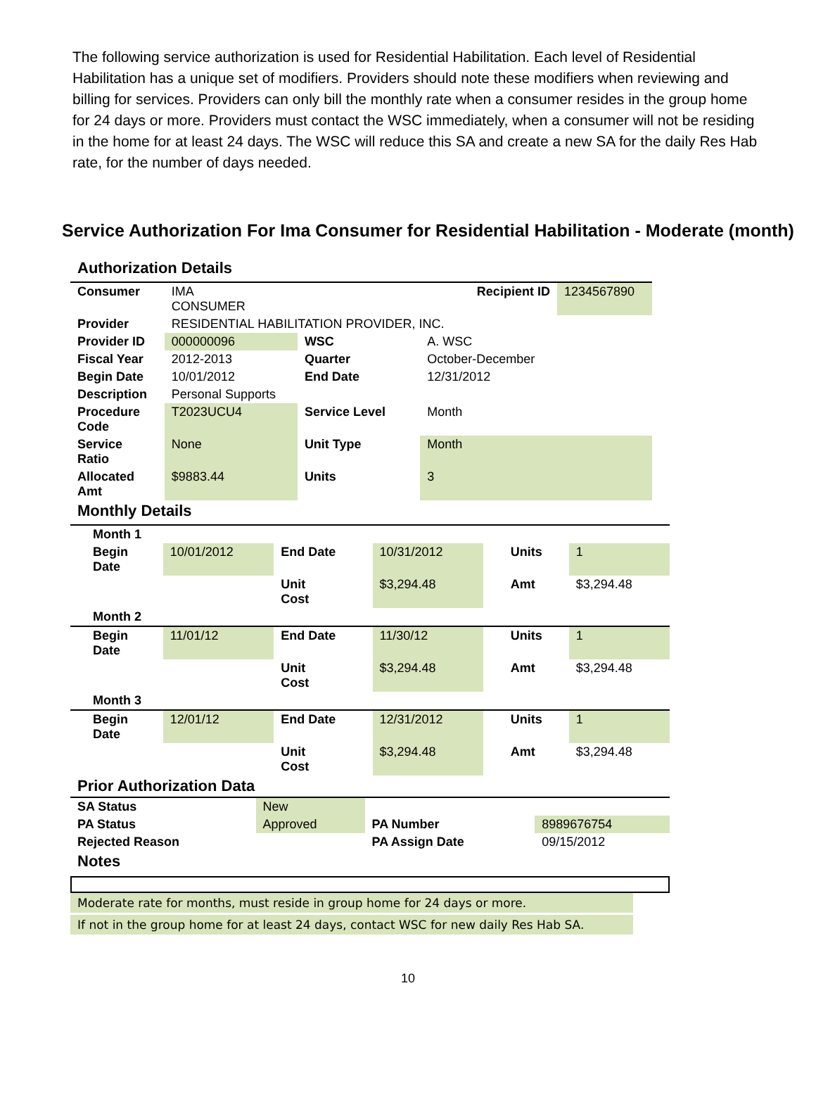The following service authorization is used for Residential Habilitation. Each level of Residential Habilitation has a unique set of modifiers. Providers should note these modifiers when reviewing and billing for services. Providers can only bill the monthly rate when a consumer resides in the group home for 24 days or more. Providers must contact the WSC immediately, when a consumer will not be residing in the home for at least 24 days. The WSC will reduce this SA and create a new SA for the daily Res Hab rate, for the number of days needed.
Service Authorization For Ima Consumer for Residential Habilitation - Moderate (month)
Authorization Details
| Consumer | IMA CONSUMER | | Recipient ID | | 1234567890 |
| Provider | RESIDENTIAL HABILITATION PROVIDER, INC. | | | | |
| Provider ID | 000000096 | WSC | | A. WSC | |
| Fiscal Year | 2012-2013 | Quarter | | October-December | |
| Begin Date | 10/01/2012 | End Date | | 12/31/2012 | |
| Description | Personal Supports | | | | |
| Procedure Code | T2023UCU4 | Service Level | | Month | |
| Service Ratio | None | Unit Type | | Month | |
| Allocated Amt | $9883.44 | Units | | 3 | |
Monthly Details
| Month 1 | | | | | | |
| Begin Date | 10/01/2012 | End Date | 10/31/2012 | | Units | 1 |
| | | Unit Cost | $3,294.48 | | Amt | $3,294.48 |
| Month 2 | | | | | | |
| Begin Date | 11/01/12 | End Date | 11/30/12 | | Units | 1 |
| | | Unit Cost | $3,294.48 | | Amt | $3,294.48 |
| Month 3 | | | | | | |
| Begin Date | 12/01/12 | End Date | 12/31/2012 | | Units | 1 |
| | | Unit Cost | $3,294.48 | | Amt | $3,294.48 |
Prior Authorization Data
| SA Status | New | | |
| PA Status | Approved | PA Number | 8989676754 |
| Rejected Reason | | PA Assign Date | 09/15/2012 |
Notes
Moderate rate for months, must reside in group home for 24 days or more.
If not in the group home for at least 24 days, contact WSC for new daily Res Hab SA.
10